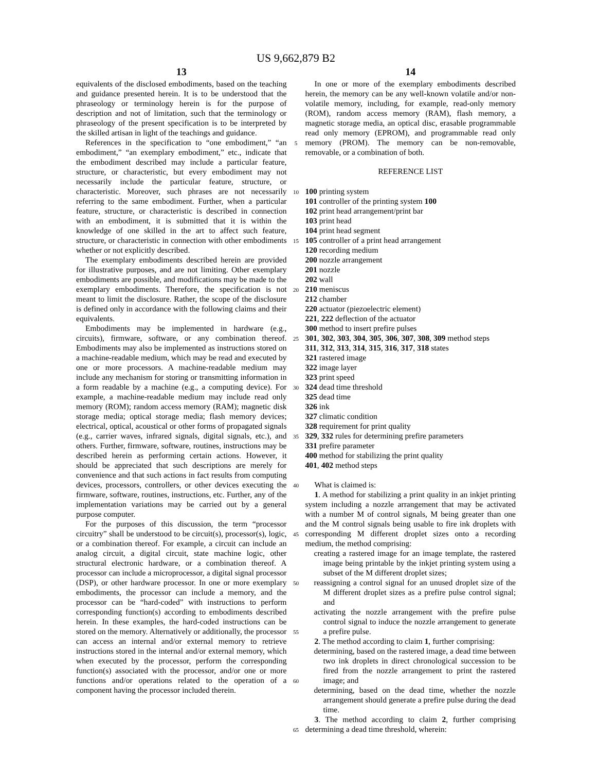US 9,662,879 B2
13
equivalents of the disclosed embodiments, based on the teaching and guidance presented herein. It is to be understood that the phraseology or terminology herein is for the purpose of description and not of limitation, such that the terminology or phraseology of the present specification is to be interpreted by the skilled artisan in light of the teachings and guidance.
References in the specification to “one embodiment,” “an embodiment,” “an exemplary embodiment,” etc., indicate that the embodiment described may include a particular feature, structure, or characteristic, but every embodiment may not necessarily include the particular feature, structure, or characteristic. Moreover, such phrases are not necessarily referring to the same embodiment. Further, when a particular feature, structure, or characteristic is described in connection with an embodiment, it is submitted that it is within the knowledge of one skilled in the art to affect such feature, structure, or characteristic in connection with other embodiments whether or not explicitly described.
The exemplary embodiments described herein are provided for illustrative purposes, and are not limiting. Other exemplary embodiments are possible, and modifications may be made to the exemplary embodiments. Therefore, the specification is not meant to limit the disclosure. Rather, the scope of the disclosure is defined only in accordance with the following claims and their equivalents.
Embodiments may be implemented in hardware (e.g., circuits), firmware, software, or any combination thereof. Embodiments may also be implemented as instructions stored on a machine-readable medium, which may be read and executed by one or more processors. A machine-readable medium may include any mechanism for storing or transmitting information in a form readable by a machine (e.g., a computing device). For example, a machine-readable medium may include read only memory (ROM); random access memory (RAM); magnetic disk storage media; optical storage media; flash memory devices; electrical, optical, acoustical or other forms of propagated signals (e.g., carrier waves, infrared signals, digital signals, etc.), and others. Further, firmware, software, routines, instructions may be described herein as performing certain actions. However, it should be appreciated that such descriptions are merely for convenience and that such actions in fact results from computing devices, processors, controllers, or other devices executing the firmware, software, routines, instructions, etc. Further, any of the implementation variations may be carried out by a general purpose computer.
For the purposes of this discussion, the term “processor circuitry” shall be understood to be circuit(s), processor(s), logic, or a combination thereof. For example, a circuit can include an analog circuit, a digital circuit, state machine logic, other structural electronic hardware, or a combination thereof. A processor can include a microprocessor, a digital signal processor (DSP), or other hardware processor. In one or more exemplary embodiments, the processor can include a memory, and the processor can be “hard-coded” with instructions to perform corresponding function(s) according to embodiments described herein. In these examples, the hard-coded instructions can be stored on the memory. Alternatively or additionally, the processor can access an internal and/or external memory to retrieve instructions stored in the internal and/or external memory, which when executed by the processor, perform the corresponding function(s) associated with the processor, and/or one or more functions and/or operations related to the operation of a component having the processor included therein.
5
10
15
20
25
30
35
40
45
50
55
60
65
14
In one or more of the exemplary embodiments described herein, the memory can be any well-known volatile and/or non-volatile memory, including, for example, read-only memory (ROM), random access memory (RAM), flash memory, a magnetic storage media, an optical disc, erasable programmable read only memory (EPROM), and programmable read only memory (PROM). The memory can be non-removable, removable, or a combination of both.
REFERENCE LIST
100 printing system
101 controller of the printing system 100
102 print head arrangement/print bar
103 print head
104 print head segment
105 controller of a print head arrangement
120 recording medium
200 nozzle arrangement
201 nozzle
202 wall
210 meniscus
212 chamber
220 actuator (piezoelectric element)
221, 222 deflection of the actuator
300 method to insert prefire pulses
301, 302, 303, 304, 305, 306, 307, 308, 309 method steps
311, 312, 313, 314, 315, 316, 317, 318 states
321 rastered image
322 image layer
323 print speed
324 dead time threshold
325 dead time
326 ink
327 climatic condition
328 requirement for print quality
329, 332 rules for determining prefire parameters
331 prefire parameter
400 method for stabilizing the print quality
401, 402 method steps
What is claimed is:
1. A method for stabilizing a print quality in an inkjet printing system including a nozzle arrangement that may be activated with a number M of control signals, M being greater than one and the M control signals being usable to fire ink droplets with corresponding M different droplet sizes onto a recording medium, the method comprising:
creating a rastered image for an image template, the rastered image being printable by the inkjet printing system using a subset of the M different droplet sizes;
reassigning a control signal for an unused droplet size of the M different droplet sizes as a prefire pulse control signal; and
activating the nozzle arrangement with the prefire pulse control signal to induce the nozzle arrangement to generate a prefire pulse.
2. The method according to claim 1, further comprising:
determining, based on the rastered image, a dead time between two ink droplets in direct chronological succession to be fired from the nozzle arrangement to print the rastered image; and
determining, based on the dead time, whether the nozzle arrangement should generate a prefire pulse during the dead time.
3. The method according to claim 2, further comprising determining a dead time threshold, wherein: